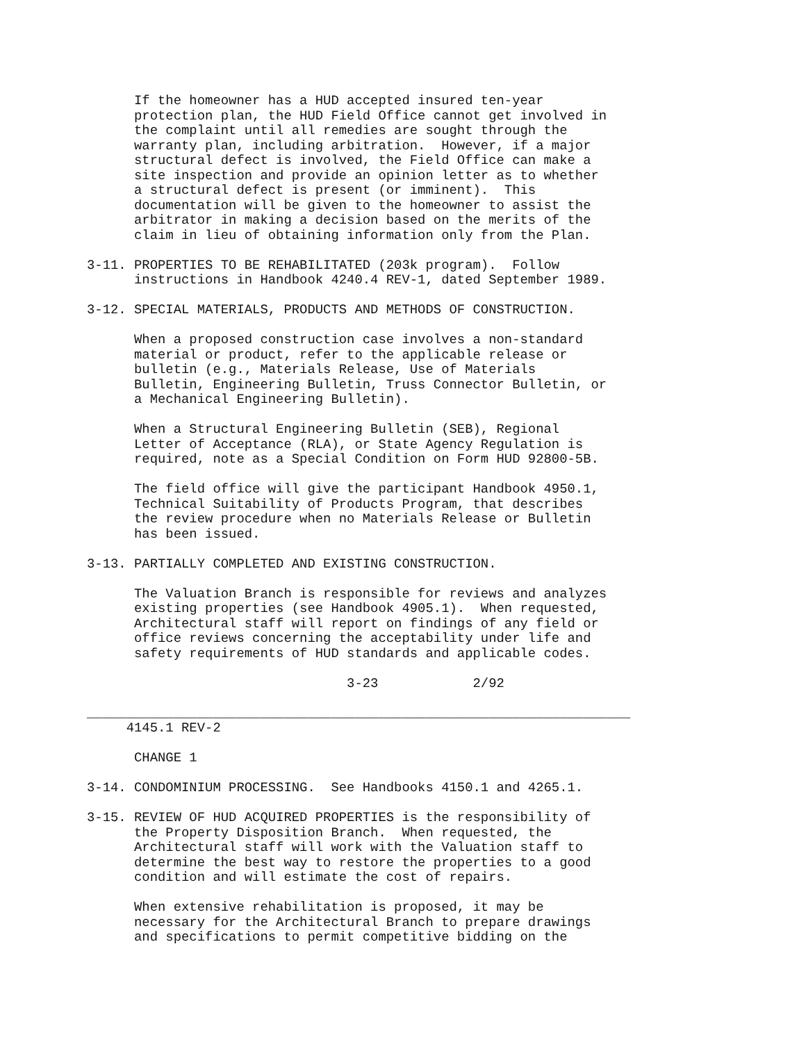If the homeowner has a HUD accepted insured ten-year
      protection plan, the HUD Field Office cannot get involved in
      the complaint until all remedies are sought through the
      warranty plan, including arbitration.  However, if a major
      structural defect is involved, the Field Office can make a
      site inspection and provide an opinion letter as to whether
      a structural defect is present (or imminent).  This
      documentation will be given to the homeowner to assist the
      arbitrator in making a decision based on the merits of the
      claim in lieu of obtaining information only from the Plan.

3-11. PROPERTIES TO BE REHABILITATED (203k program).  Follow
      instructions in Handbook 4240.4 REV-1, dated September 1989.

3-12. SPECIAL MATERIALS, PRODUCTS AND METHODS OF CONSTRUCTION.

      When a proposed construction case involves a non-standard
      material or product, refer to the applicable release or
      bulletin (e.g., Materials Release, Use of Materials
      Bulletin, Engineering Bulletin, Truss Connector Bulletin, or
      a Mechanical Engineering Bulletin).

      When a Structural Engineering Bulletin (SEB), Regional
      Letter of Acceptance (RLA), or State Agency Regulation is
      required, note as a Special Condition on Form HUD 92800-5B.

      The field office will give the participant Handbook 4950.1,
      Technical Suitability of Products Program, that describes
      the review procedure when no Materials Release or Bulletin
      has been issued.

3-13. PARTIALLY COMPLETED AND EXISTING CONSTRUCTION.

      The Valuation Branch is responsible for reviews and analyzes
      existing properties (see Handbook 4905.1).  When requested,
      Architectural staff will report on findings of any field or
      office reviews concerning the acceptability under life and
      safety requirements of HUD standards and applicable codes.

                                 3-23            2/92

_____________________________________________________________________
     4145.1 REV-2

      CHANGE 1

3-14. CONDOMINIUM PROCESSING.  See Handbooks 4150.1 and 4265.1.

3-15. REVIEW OF HUD ACQUIRED PROPERTIES is the responsibility of
      the Property Disposition Branch.  When requested, the
      Architectural staff will work with the Valuation staff to
      determine the best way to restore the properties to a good
      condition and will estimate the cost of repairs.

      When extensive rehabilitation is proposed, it may be
      necessary for the Architectural Branch to prepare drawings
      and specifications to permit competitive bidding on the